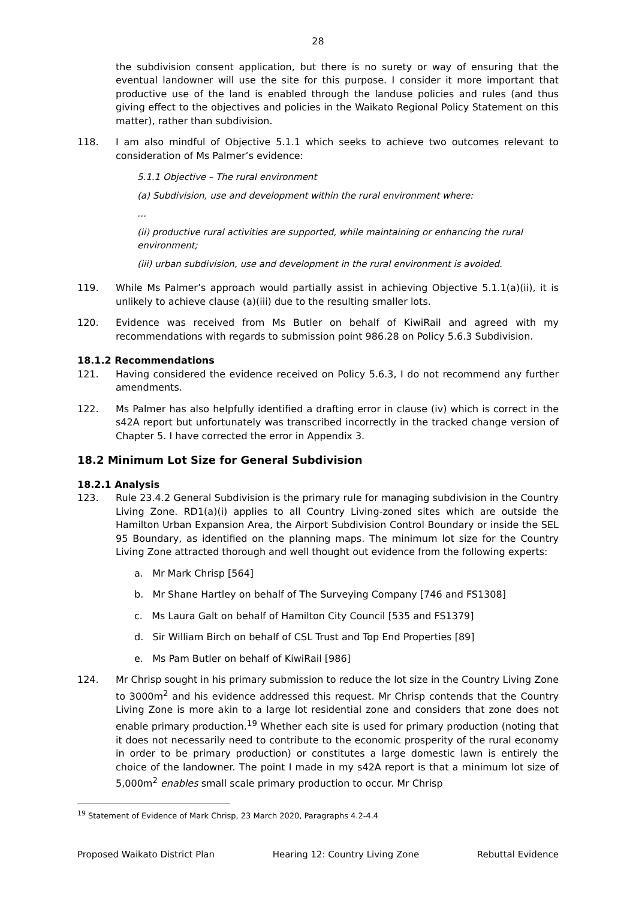28
the subdivision consent application, but there is no surety or way of ensuring that the eventual landowner will use the site for this purpose. I consider it more important that productive use of the land is enabled through the landuse policies and rules (and thus giving effect to the objectives and policies in the Waikato Regional Policy Statement on this matter), rather than subdivision.
118. I am also mindful of Objective 5.1.1 which seeks to achieve two outcomes relevant to consideration of Ms Palmer’s evidence:
5.1.1 Objective – The rural environment
(a) Subdivision, use and development within the rural environment where:
…
(ii) productive rural activities are supported, while maintaining or enhancing the rural environment;
(iii) urban subdivision, use and development in the rural environment is avoided.
119. While Ms Palmer’s approach would partially assist in achieving Objective 5.1.1(a)(ii), it is unlikely to achieve clause (a)(iii) due to the resulting smaller lots.
120. Evidence was received from Ms Butler on behalf of KiwiRail and agreed with my recommendations with regards to submission point 986.28 on Policy 5.6.3 Subdivision.
18.1.2 Recommendations
121. Having considered the evidence received on Policy 5.6.3, I do not recommend any further amendments.
122. Ms Palmer has also helpfully identified a drafting error in clause (iv) which is correct in the s42A report but unfortunately was transcribed incorrectly in the tracked change version of Chapter 5. I have corrected the error in Appendix 3.
18.2 Minimum Lot Size for General Subdivision
18.2.1 Analysis
123. Rule 23.4.2 General Subdivision is the primary rule for managing subdivision in the Country Living Zone. RD1(a)(i) applies to all Country Living-zoned sites which are outside the Hamilton Urban Expansion Area, the Airport Subdivision Control Boundary or inside the SEL 95 Boundary, as identified on the planning maps. The minimum lot size for the Country Living Zone attracted thorough and well thought out evidence from the following experts:
a. Mr Mark Chrisp [564]
b. Mr Shane Hartley on behalf of The Surveying Company [746 and FS1308]
c. Ms Laura Galt on behalf of Hamilton City Council [535 and FS1379]
d. Sir William Birch on behalf of CSL Trust and Top End Properties [89]
e. Ms Pam Butler on behalf of KiwiRail [986]
124. Mr Chrisp sought in his primary submission to reduce the lot size in the Country Living Zone to 3000m<sup>2</sup> and his evidence addressed this request. Mr Chrisp contends that the Country Living Zone is more akin to a large lot residential zone and considers that zone does not enable primary production.<sup>19</sup> Whether each site is used for primary production (noting that it does not necessarily need to contribute to the economic prosperity of the rural economy in order to be primary production) or constitutes a large domestic lawn is entirely the choice of the landowner. The point I made in my s42A report is that a minimum lot size of 5,000m<sup>2</sup> enables small scale primary production to occur. Mr Chrisp
<sup>19</sup> Statement of Evidence of Mark Chrisp, 23 March 2020, Paragraphs 4.2-4.4
Proposed Waikato District Plan Hearing 12: Country Living Zone Rebuttal Evidence